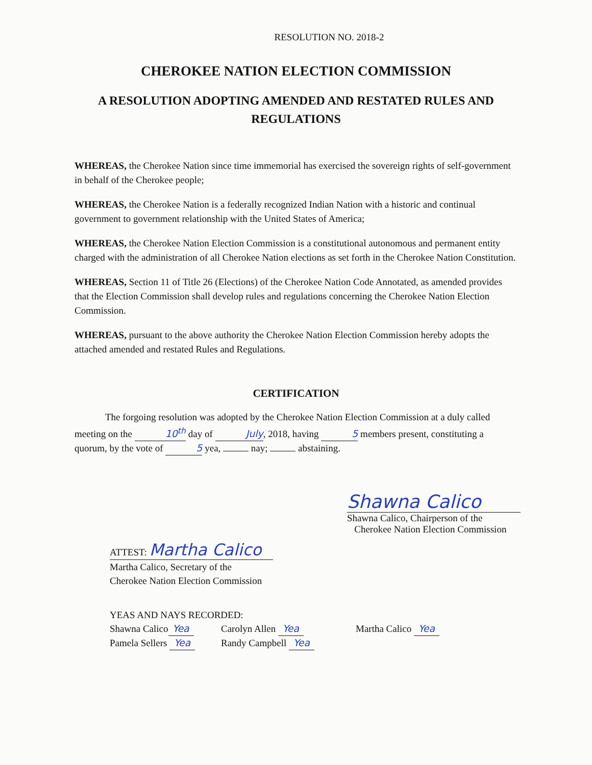RESOLUTION NO. 2018-2
CHEROKEE NATION ELECTION COMMISSION
A RESOLUTION ADOPTING AMENDED AND RESTATED RULES AND REGULATIONS
WHEREAS, the Cherokee Nation since time immemorial has exercised the sovereign rights of self-government in behalf of the Cherokee people;
WHEREAS, the Cherokee Nation is a federally recognized Indian Nation with a historic and continual government to government relationship with the United States of America;
WHEREAS, the Cherokee Nation Election Commission is a constitutional autonomous and permanent entity charged with the administration of all Cherokee Nation elections as set forth in the Cherokee Nation Constitution.
WHEREAS, Section 11 of Title 26 (Elections) of the Cherokee Nation Code Annotated, as amended provides that the Election Commission shall develop rules and regulations concerning the Cherokee Nation Election Commission.
WHEREAS, pursuant to the above authority the Cherokee Nation Election Commission hereby adopts the attached amended and restated Rules and Regulations.
CERTIFICATION
The forgoing resolution was adopted by the Cherokee Nation Election Commission at a duly called meeting on the 10<sup>th</sup> day of July, 2018, having 5 members present, constituting a quorum, by the vote of 5 yea, nay; abstaining.
Shawna Calico
Shawna Calico, Chairperson of the
Cherokee Nation Election Commission
ATTEST: Martha Calico
Martha Calico, Secretary of the
Cherokee Nation Election Commission
YEAS AND NAYS RECORDED:
Shawna Calico Yea Carolyn Allen Yea Martha Calico Yea
Pamela Sellers Yea Randy Campbell Yea